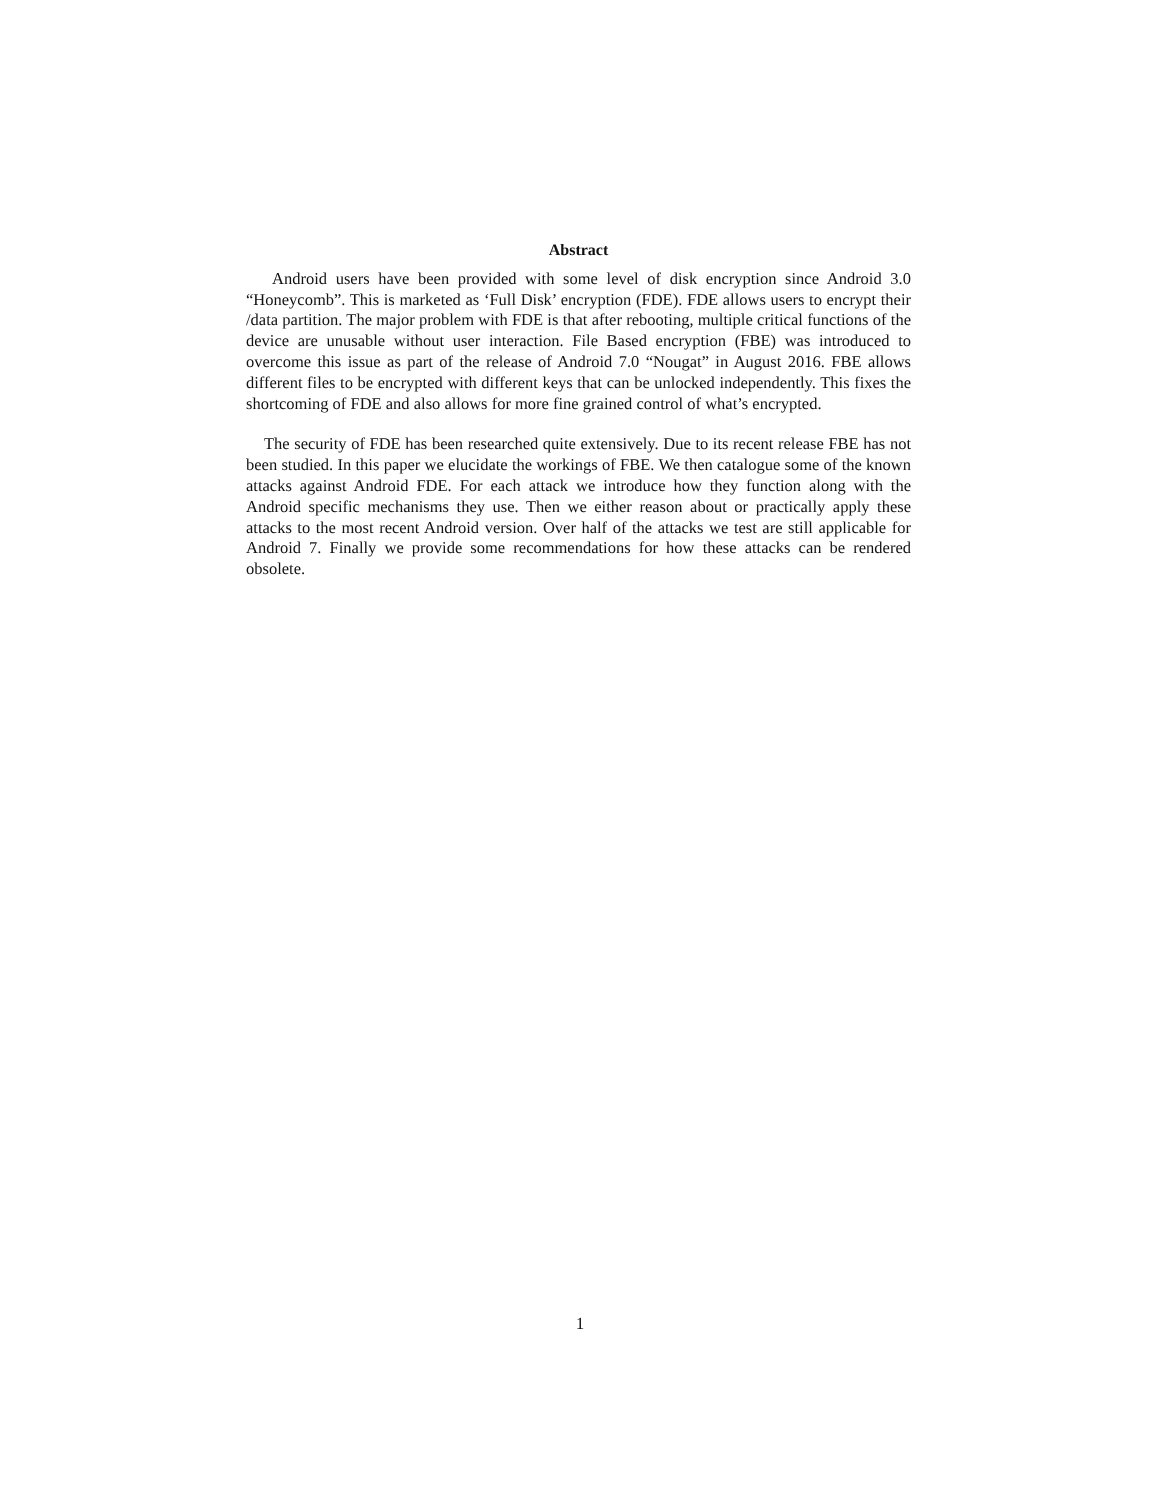Abstract
Android users have been provided with some level of disk encryption since Android 3.0 “Honeycomb”. This is marketed as ‘Full Disk’ encryption (FDE). FDE allows users to encrypt their /data partition. The major problem with FDE is that after rebooting, multiple critical functions of the device are unusable without user interaction. File Based encryption (FBE) was introduced to overcome this issue as part of the release of Android 7.0 “Nougat” in August 2016. FBE allows different files to be encrypted with different keys that can be unlocked independently. This fixes the shortcoming of FDE and also allows for more fine grained control of what’s encrypted.
The security of FDE has been researched quite extensively. Due to its recent release FBE has not been studied. In this paper we elucidate the workings of FBE. We then catalogue some of the known attacks against Android FDE. For each attack we introduce how they function along with the Android specific mechanisms they use. Then we either reason about or practically apply these attacks to the most recent Android version. Over half of the attacks we test are still applicable for Android 7. Finally we provide some recommendations for how these attacks can be rendered obsolete.
1